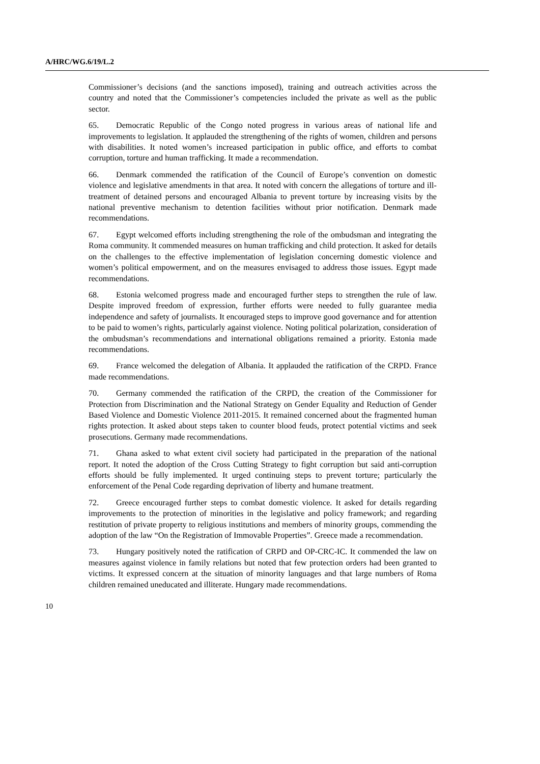A/HRC/WG.6/19/L.2
Commissioner’s decisions (and the sanctions imposed), training and outreach activities across the country and noted that the Commissioner’s competencies included the private as well as the public sector.
65. Democratic Republic of the Congo noted progress in various areas of national life and improvements to legislation. It applauded the strengthening of the rights of women, children and persons with disabilities. It noted women’s increased participation in public office, and efforts to combat corruption, torture and human trafficking. It made a recommendation.
66. Denmark commended the ratification of the Council of Europe’s convention on domestic violence and legislative amendments in that area. It noted with concern the allegations of torture and ill-treatment of detained persons and encouraged Albania to prevent torture by increasing visits by the national preventive mechanism to detention facilities without prior notification. Denmark made recommendations.
67. Egypt welcomed efforts including strengthening the role of the ombudsman and integrating the Roma community. It commended measures on human trafficking and child protection. It asked for details on the challenges to the effective implementation of legislation concerning domestic violence and women’s political empowerment, and on the measures envisaged to address those issues. Egypt made recommendations.
68. Estonia welcomed progress made and encouraged further steps to strengthen the rule of law. Despite improved freedom of expression, further efforts were needed to fully guarantee media independence and safety of journalists. It encouraged steps to improve good governance and for attention to be paid to women’s rights, particularly against violence. Noting political polarization, consideration of the ombudsman’s recommendations and international obligations remained a priority. Estonia made recommendations.
69. France welcomed the delegation of Albania. It applauded the ratification of the CRPD. France made recommendations.
70. Germany commended the ratification of the CRPD, the creation of the Commissioner for Protection from Discrimination and the National Strategy on Gender Equality and Reduction of Gender Based Violence and Domestic Violence 2011-2015. It remained concerned about the fragmented human rights protection. It asked about steps taken to counter blood feuds, protect potential victims and seek prosecutions. Germany made recommendations.
71. Ghana asked to what extent civil society had participated in the preparation of the national report. It noted the adoption of the Cross Cutting Strategy to fight corruption but said anti-corruption efforts should be fully implemented. It urged continuing steps to prevent torture; particularly the enforcement of the Penal Code regarding deprivation of liberty and humane treatment.
72. Greece encouraged further steps to combat domestic violence. It asked for details regarding improvements to the protection of minorities in the legislative and policy framework; and regarding restitution of private property to religious institutions and members of minority groups, commending the adoption of the law “On the Registration of Immovable Properties”. Greece made a recommendation.
73. Hungary positively noted the ratification of CRPD and OP-CRC-IC. It commended the law on measures against violence in family relations but noted that few protection orders had been granted to victims. It expressed concern at the situation of minority languages and that large numbers of Roma children remained uneducated and illiterate. Hungary made recommendations.
10